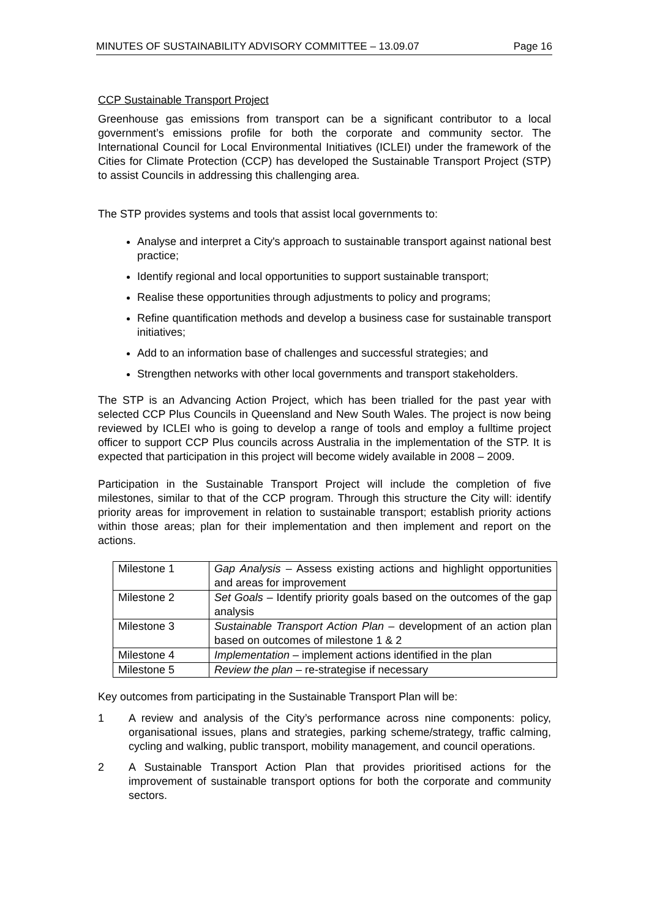MINUTES OF SUSTAINABILITY ADVISORY COMMITTEE – 13.09.07 Page 16
CCP Sustainable Transport Project
Greenhouse gas emissions from transport can be a significant contributor to a local government’s emissions profile for both the corporate and community sector. The International Council for Local Environmental Initiatives (ICLEI) under the framework of the Cities for Climate Protection (CCP) has developed the Sustainable Transport Project (STP) to assist Councils in addressing this challenging area.
The STP provides systems and tools that assist local governments to:
Analyse and interpret a City's approach to sustainable transport against national best practice;
Identify regional and local opportunities to support sustainable transport;
Realise these opportunities through adjustments to policy and programs;
Refine quantification methods and develop a business case for sustainable transport initiatives;
Add to an information base of challenges and successful strategies; and
Strengthen networks with other local governments and transport stakeholders.
The STP is an Advancing Action Project, which has been trialled for the past year with selected CCP Plus Councils in Queensland and New South Wales. The project is now being reviewed by ICLEI who is going to develop a range of tools and employ a fulltime project officer to support CCP Plus councils across Australia in the implementation of the STP. It is expected that participation in this project will become widely available in 2008 – 2009.
Participation in the Sustainable Transport Project will include the completion of five milestones, similar to that of the CCP program. Through this structure the City will: identify priority areas for improvement in relation to sustainable transport; establish priority actions within those areas; plan for their implementation and then implement and report on the actions.
| Milestone 1 | Gap Analysis – Assess existing actions and highlight opportunities and areas for improvement |
| Milestone 2 | Set Goals – Identify priority goals based on the outcomes of the gap analysis |
| Milestone 3 | Sustainable Transport Action Plan – development of an action plan based on outcomes of milestone 1 & 2 |
| Milestone 4 | Implementation – implement actions identified in the plan |
| Milestone 5 | Review the plan – re-strategise if necessary |
Key outcomes from participating in the Sustainable Transport Plan will be:
1 A review and analysis of the City’s performance across nine components: policy, organisational issues, plans and strategies, parking scheme/strategy, traffic calming, cycling and walking, public transport, mobility management, and council operations.
2 A Sustainable Transport Action Plan that provides prioritised actions for the improvement of sustainable transport options for both the corporate and community sectors.